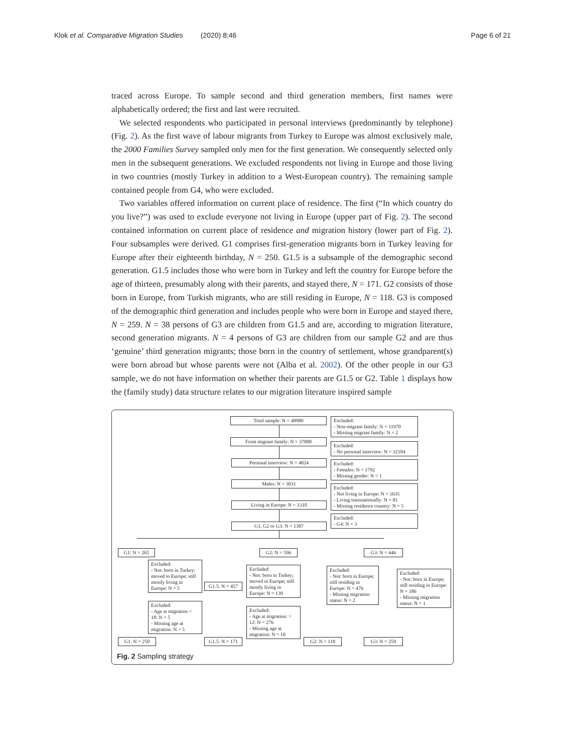Klok et al. Comparative Migration Studies (2020) 8:46 Page 6 of 21
traced across Europe. To sample second and third generation members, first names were alphabetically ordered; the first and last were recruited.
We selected respondents who participated in personal interviews (predominantly by telephone) (Fig. 2). As the first wave of labour migrants from Turkey to Europe was almost exclusively male, the 2000 Families Survey sampled only men for the first generation. We consequently selected only men in the subsequent generations. We excluded respondents not living in Europe and those living in two countries (mostly Turkey in addition to a West-European country). The remaining sample contained people from G4, who were excluded.
Two variables offered information on current place of residence. The first (“In which country do you live?”) was used to exclude everyone not living in Europe (upper part of Fig. 2). The second contained information on current place of residence and migration history (lower part of Fig. 2). Four subsamples were derived. G1 comprises first-generation migrants born in Turkey leaving for Europe after their eighteenth birthday, N = 250. G1.5 is a subsample of the demographic second generation. G1.5 includes those who were born in Turkey and left the country for Europe before the age of thirteen, presumably along with their parents, and stayed there, N = 171. G2 consists of those born in Europe, from Turkish migrants, who are still residing in Europe, N = 118. G3 is composed of the demographic third generation and includes people who were born in Europe and stayed there, N = 259. N = 38 persons of G3 are children from G1.5 and are, according to migration literature, second generation migrants. N = 4 persons of G3 are children from our sample G2 and are thus ‘genuine’ third generation migrants; those born in the country of settlement, whose grandparent(s) were born abroad but whose parents were not (Alba et al. 2002). Of the other people in our G3 sample, we do not have information on whether their parents are G1.5 or G2. Table 1 displays how the (family study) data structure relates to our migration literature inspired sample
Total sample: N = 48980
Excluded:
- Non-migrant family: N = 11970
- Missing migrant family: N = 2
From migrant family: N = 37008
Excluded:
- No personal interview: N = 32184
Personal interview: N = 4824
Excluded:
- Females: N = 1792
- Missing gender: N = 1
Males: N = 3031
Excluded:
- Not living in Europe: N = 1635
- Living transnationally: N = 81
- Missing residence country: N = 5
Living in Europe: N = 1310
Excluded:
- G4: N = 3
G1, G2 or G3: N = 1307
G1: N = 265 G2: N = 596 G3: N = 446
Excluded:
- Not: born in Turkey; moved to Europe; still mostly living in Europe: N = 5
Excluded:
- Age at migration < 18: N = 5
- Missing age at migration: N = 5
G1.5: N = 457
Excluded:
- Not: born in Turkey; moved to Europe; still mostly living in Europe: N = 139
Excluded:
- Age at migration: > 12: N = 276
- Missing age at migration: N = 10
Excluded:
- Not: born in Europe; still residing in Europe: N = 476
- Missing migration status: N = 2
Excluded:
- Not: born in Europe; still residing in Europe: N = 186
- Missing migration status: N = 1
G1: N = 250
G1.5: N = 171
G2: N = 118 G3: N = 259
Fig. 2 Sampling strategy